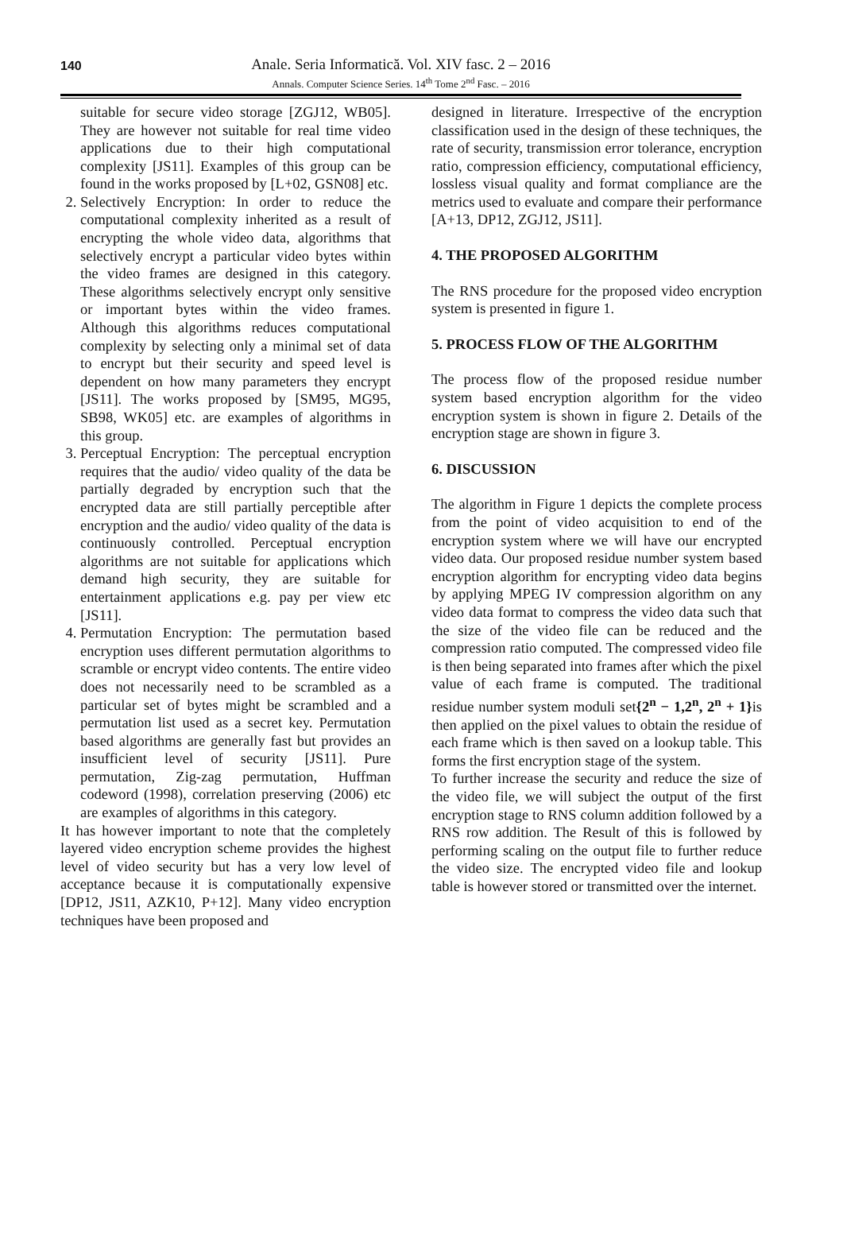140
Anale. Seria Informatică. Vol. XIV fasc. 2 – 2016
Annals. Computer Science Series. 14<sup>th</sup> Tome 2<sup>nd</sup> Fasc. – 2016
suitable for secure video storage [ZGJ12, WB05]. They are however not suitable for real time video applications due to their high computational complexity [JS11]. Examples of this group can be found in the works proposed by [L+02, GSN08] etc.
2. Selectively Encryption: In order to reduce the computational complexity inherited as a result of encrypting the whole video data, algorithms that selectively encrypt a particular video bytes within the video frames are designed in this category. These algorithms selectively encrypt only sensitive or important bytes within the video frames. Although this algorithms reduces computational complexity by selecting only a minimal set of data to encrypt but their security and speed level is dependent on how many parameters they encrypt [JS11]. The works proposed by [SM95, MG95, SB98, WK05] etc. are examples of algorithms in this group.
3. Perceptual Encryption: The perceptual encryption requires that the audio/ video quality of the data be partially degraded by encryption such that the encrypted data are still partially perceptible after encryption and the audio/ video quality of the data is continuously controlled. Perceptual encryption algorithms are not suitable for applications which demand high security, they are suitable for entertainment applications e.g. pay per view etc [JS11].
4. Permutation Encryption: The permutation based encryption uses different permutation algorithms to scramble or encrypt video contents. The entire video does not necessarily need to be scrambled as a particular set of bytes might be scrambled and a permutation list used as a secret key. Permutation based algorithms are generally fast but provides an insufficient level of security [JS11]. Pure permutation, Zig-zag permutation, Huffman codeword (1998), correlation preserving (2006) etc are examples of algorithms in this category.
It has however important to note that the completely layered video encryption scheme provides the highest level of video security but has a very low level of acceptance because it is computationally expensive [DP12, JS11, AZK10, P+12]. Many video encryption techniques have been proposed and
designed in literature. Irrespective of the encryption classification used in the design of these techniques, the rate of security, transmission error tolerance, encryption ratio, compression efficiency, computational efficiency, lossless visual quality and format compliance are the metrics used to evaluate and compare their performance [A+13, DP12, ZGJ12, JS11].
4. THE PROPOSED ALGORITHM
The RNS procedure for the proposed video encryption system is presented in figure 1.
5. PROCESS FLOW OF THE ALGORITHM
The process flow of the proposed residue number system based encryption algorithm for the video encryption system is shown in figure 2. Details of the encryption stage are shown in figure 3.
6. DISCUSSION
The algorithm in Figure 1 depicts the complete process from the point of video acquisition to end of the encryption system where we will have our encrypted video data. Our proposed residue number system based encryption algorithm for encrypting video data begins by applying MPEG IV compression algorithm on any video data format to compress the video data such that the size of the video file can be reduced and the compression ratio computed. The compressed video file is then being separated into frames after which the pixel value of each frame is computed. The traditional residue number system moduli set{2<sup>n</sup> − 1,2<sup>n</sup>, 2<sup>n</sup> + 1}is then applied on the pixel values to obtain the residue of each frame which is then saved on a lookup table. This forms the first encryption stage of the system.
To further increase the security and reduce the size of the video file, we will subject the output of the first encryption stage to RNS column addition followed by a RNS row addition. The Result of this is followed by performing scaling on the output file to further reduce the video size. The encrypted video file and lookup table is however stored or transmitted over the internet.